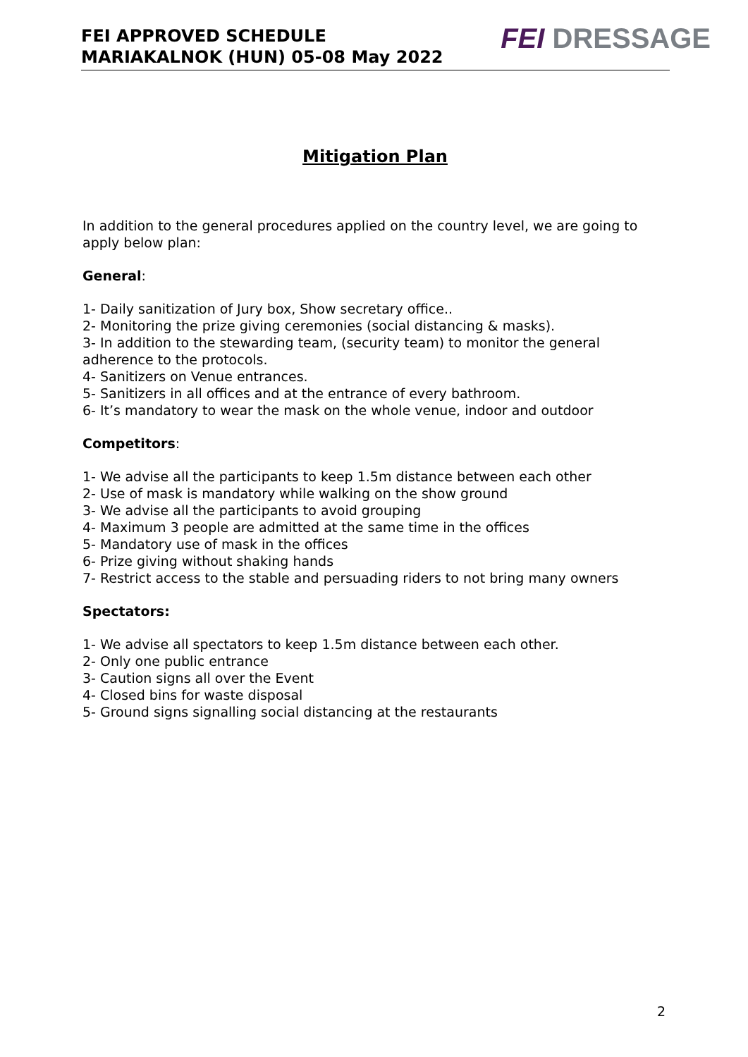FEI APPROVED SCHEDULE
MARIAKALNOK (HUN) 05-08 May 2022
FEI DRESSAGE
Mitigation Plan
In addition to the general procedures applied on the country level, we are going to apply below plan:
General:
1- Daily sanitization of Jury box, Show secretary office..
2- Monitoring the prize giving ceremonies (social distancing & masks).
3- In addition to the stewarding team, (security team) to monitor the general adherence to the protocols.
4- Sanitizers on Venue entrances.
5- Sanitizers in all offices and at the entrance of every bathroom.
6- It’s mandatory to wear the mask on the whole venue, indoor and outdoor
Competitors:
1- We advise all the participants to keep 1.5m distance between each other
2- Use of mask is mandatory while walking on the show ground
3- We advise all the participants to avoid grouping
4- Maximum 3 people are admitted at the same time in the offices
5- Mandatory use of mask in the offices
6- Prize giving without shaking hands
7- Restrict access to the stable and persuading riders to not bring many owners
Spectators:
1- We advise all spectators to keep 1.5m distance between each other.
2- Only one public entrance
3- Caution signs all over the Event
4- Closed bins for waste disposal
5- Ground signs signalling social distancing at the restaurants
2